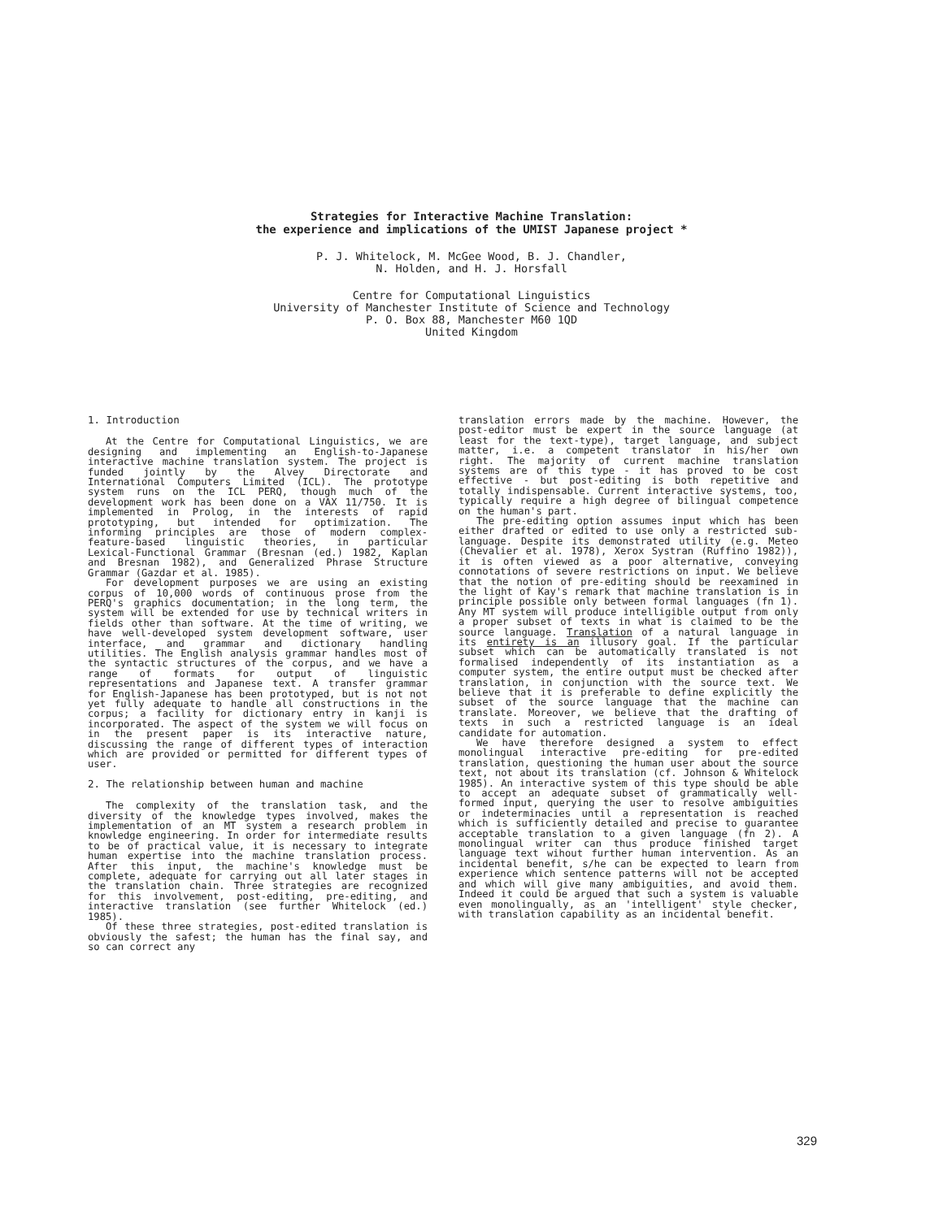Strategies for Interactive Machine Translation:
the experience and implications of the UMIST Japanese project *
P. J. Whitelock, M. McGee Wood, B. J. Chandler,
N. Holden, and H. J. Horsfall
Centre for Computational Linguistics
University of Manchester Institute of Science and Technology
P. O. Box 88, Manchester M60 1QD
United Kingdom
1. Introduction
At the Centre for Computational Linguistics, we are designing and implementing an English-to-Japanese interactive machine translation system. The project is funded jointly by the Alvey Directorate and International Computers Limited (ICL). The prototype system runs on the ICL PERQ, though much of the development work has been done on a VAX 11/750. It is implemented in Prolog, in the interests of rapid prototyping, but intended for optimization. The informing principles are those of modern complex-feature-based linguistic theories, in particular Lexical-Functional Grammar (Bresnan (ed.) 1982, Kaplan and Bresnan 1982), and Generalized Phrase Structure Grammar (Gazdar et al. 1985).
For development purposes we are using an existing corpus of 10,000 words of continuous prose from the PERQ's graphics documentation; in the long term, the system will be extended for use by technical writers in fields other than software. At the time of writing, we have well-developed system development software, user interface, and grammar and dictionary handling utilities. The English analysis grammar handles most of the syntactic structures of the corpus, and we have a range of formats for output of linguistic representations and Japanese text. A transfer grammar for English-Japanese has been prototyped, but is not not yet fully adequate to handle all constructions in the corpus; a facility for dictionary entry in kanji is incorporated. The aspect of the system we will focus on in the present paper is its interactive nature, discussing the range of different types of interaction which are provided or permitted for different types of user.
2. The relationship between human and machine
The complexity of the translation task, and the diversity of the knowledge types involved, makes the implementation of an MT system a research problem in knowledge engineering. In order for intermediate results to be of practical value, it is necessary to integrate human expertise into the machine translation process. After this input, the machine's knowledge must be complete, adequate for carrying out all later stages in the translation chain. Three strategies are recognized for this involvement, post-editing, pre-editing, and interactive translation (see further Whitelock (ed.) 1985).
Of these three strategies, post-edited translation is obviously the safest; the human has the final say, and so can correct any
translation errors made by the machine. However, the post-editor must be expert in the source language (at least for the text-type), target language, and subject matter, i.e. a competent translator in his/her own right. The majority of current machine translation systems are of this type - it has proved to be cost effective - but post-editing is both repetitive and totally indispensable. Current interactive systems, too, typically require a high degree of bilingual competence on the human's part.
The pre-editing option assumes input which has been either drafted or edited to use only a restricted sub-language. Despite its demonstrated utility (e.g. Meteo (Chevalier et al. 1978), Xerox Systran (Ruffino 1982)), it is often viewed as a poor alternative, conveying connotations of severe restrictions on input. We believe that the notion of pre-editing should be reexamined in the light of Kay's remark that machine translation is in principle possible only between formal languages (fn 1). Any MT system will produce intelligible output from only a proper subset of texts in what is claimed to be the source language. Translation of a natural language in its entirety is an illusory goal. If the particular subset which can be automatically translated is not formalised independently of its instantiation as a computer system, the entire output must be checked after translation, in conjunction with the source text. We believe that it is preferable to define explicitly the subset of the source language that the machine can translate. Moreover, we believe that the drafting of texts in such a restricted language is an ideal candidate for automation.
We have therefore designed a system to effect monolingual interactive pre-editing for pre-edited translation, questioning the human user about the source text, not about its translation (cf. Johnson & Whitelock 1985). An interactive system of this type should be able to accept an adequate subset of grammatically well-formed input, querying the user to resolve ambiguities or indeterminacies until a representation is reached which is sufficiently detailed and precise to guarantee acceptable translation to a given language (fn 2). A monolingual writer can thus produce finished target language text wihout further human intervention. As an incidental benefit, s/he can be expected to learn from experience which sentence patterns will not be accepted and which will give many ambiguities, and avoid them. Indeed it could be argued that such a system is valuable even monolingually, as an 'intelligent' style checker, with translation capability as an incidental benefit.
329